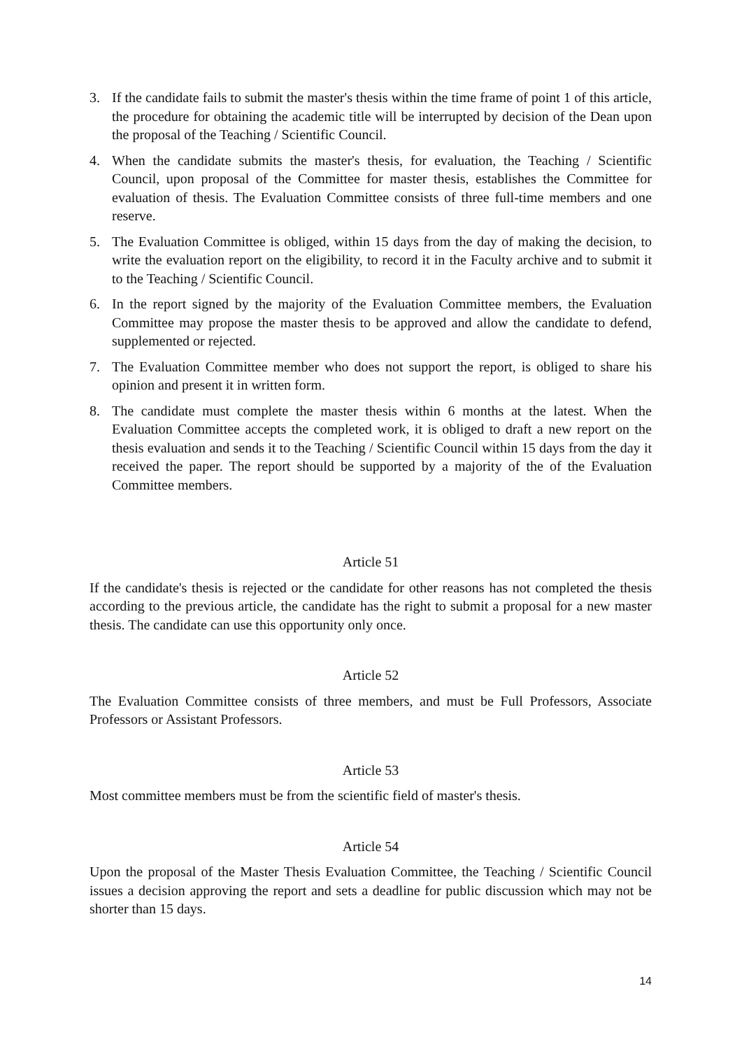3. If the candidate fails to submit the master's thesis within the time frame of point 1 of this article, the procedure for obtaining the academic title will be interrupted by decision of the Dean upon the proposal of the Teaching / Scientific Council.
4. When the candidate submits the master's thesis, for evaluation, the Teaching / Scientific Council, upon proposal of the Committee for master thesis, establishes the Committee for evaluation of thesis. The Evaluation Committee consists of three full-time members and one reserve.
5. The Evaluation Committee is obliged, within 15 days from the day of making the decision, to write the evaluation report on the eligibility, to record it in the Faculty archive and to submit it to the Teaching / Scientific Council.
6. In the report signed by the majority of the Evaluation Committee members, the Evaluation Committee may propose the master thesis to be approved and allow the candidate to defend, supplemented or rejected.
7. The Evaluation Committee member who does not support the report, is obliged to share his opinion and present it in written form.
8. The candidate must complete the master thesis within 6 months at the latest. When the Evaluation Committee accepts the completed work, it is obliged to draft a new report on the thesis evaluation and sends it to the Teaching / Scientific Council within 15 days from the day it received the paper. The report should be supported by a majority of the of the Evaluation Committee members.
Article 51
If the candidate's thesis is rejected or the candidate for other reasons has not completed the thesis according to the previous article, the candidate has the right to submit a proposal for a new master thesis. The candidate can use this opportunity only once.
Article 52
The Evaluation Committee consists of three members, and must be Full Professors, Associate Professors or Assistant Professors.
Article 53
Most committee members must be from the scientific field of master's thesis.
Article 54
Upon the proposal of the Master Thesis Evaluation Committee, the Teaching / Scientific Council issues a decision approving the report and sets a deadline for public discussion which may not be shorter than 15 days.
14